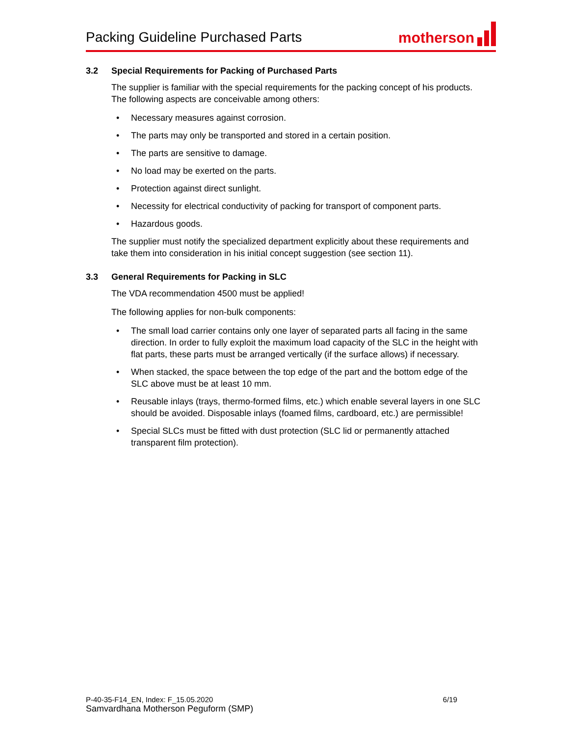Packing Guideline Purchased Parts
motherson
3.2 Special Requirements for Packing of Purchased Parts
The supplier is familiar with the special requirements for the packing concept of his products. The following aspects are conceivable among others:
• Necessary measures against corrosion.
• The parts may only be transported and stored in a certain position.
• The parts are sensitive to damage.
• No load may be exerted on the parts.
• Protection against direct sunlight.
• Necessity for electrical conductivity of packing for transport of component parts.
• Hazardous goods.
The supplier must notify the specialized department explicitly about these requirements and take them into consideration in his initial concept suggestion (see section 11).
3.3 General Requirements for Packing in SLC
The VDA recommendation 4500 must be applied!
The following applies for non-bulk components:
• The small load carrier contains only one layer of separated parts all facing in the same direction. In order to fully exploit the maximum load capacity of the SLC in the height with flat parts, these parts must be arranged vertically (if the surface allows) if necessary.
• When stacked, the space between the top edge of the part and the bottom edge of the SLC above must be at least 10 mm.
• Reusable inlays (trays, thermo-formed films, etc.) which enable several layers in one SLC should be avoided. Disposable inlays (foamed films, cardboard, etc.) are permissible!
• Special SLCs must be fitted with dust protection (SLC lid or permanently attached transparent film protection).
P-40-35-F14_EN, Index: F_15.05.2020 6/19
Samvardhana Motherson Peguform (SMP)